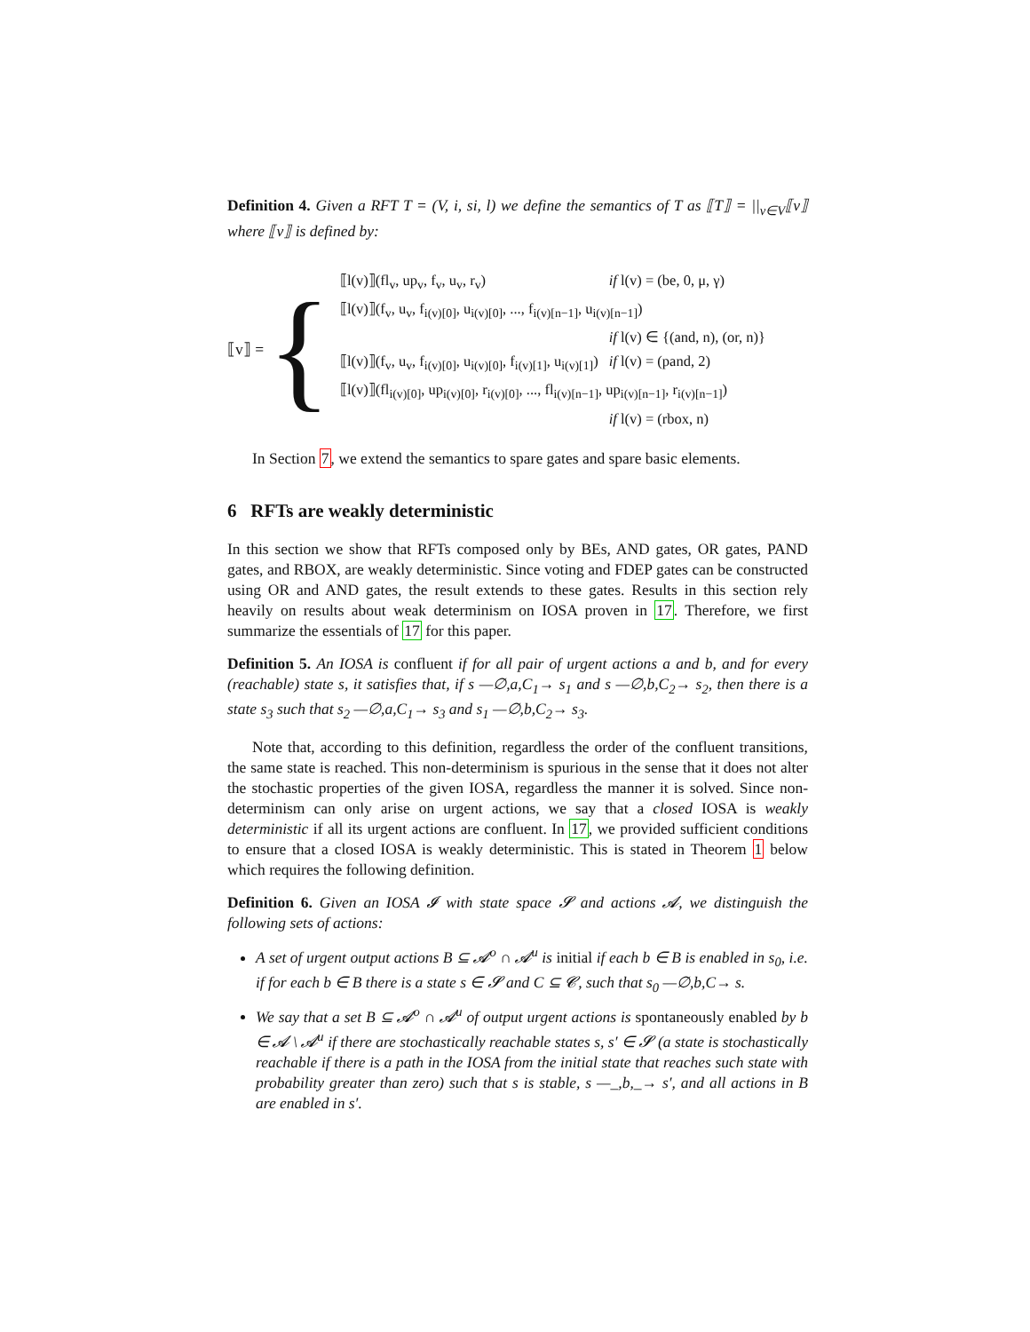Definition 4. Given a RFT T = (V, i, si, l) we define the semantics of T as ⟦T⟧ = ||<sub>v∈V</sub>⟦v⟧ where ⟦v⟧ is defined by:
⟦v⟧ = {
| ⟦l(v)⟧(fl<sub>v</sub>, up<sub>v</sub>, f<sub>v</sub>, u<sub>v</sub>, r<sub>v</sub>) | if l(v) = (be, 0, μ, γ) |
| ⟦l(v)⟧(f<sub>v</sub>, u<sub>v</sub>, f<sub>i(v)[0]</sub>, u<sub>i(v)[0]</sub>, ..., f<sub>i(v)[n−1]</sub>, u<sub>i(v)[n−1]</sub>) | |
| | if l(v) ∈ {(and, n), (or, n)} |
| ⟦l(v)⟧(f<sub>v</sub>, u<sub>v</sub>, f<sub>i(v)[0]</sub>, u<sub>i(v)[0]</sub>, f<sub>i(v)[1]</sub>, u<sub>i(v)[1]</sub>) | if l(v) = (pand, 2) |
| ⟦l(v)⟧(fl<sub>i(v)[0]</sub>, up<sub>i(v)[0]</sub>, r<sub>i(v)[0]</sub>, ..., fl<sub>i(v)[n−1]</sub>, up<sub>i(v)[n−1]</sub>, r<sub>i(v)[n−1]</sub>) | |
| | if l(v) = (rbox, n) |
In Section 7, we extend the semantics to spare gates and spare basic elements.
6 RFTs are weakly deterministic
In this section we show that RFTs composed only by BEs, AND gates, OR gates, PAND gates, and RBOX, are weakly deterministic. Since voting and FDEP gates can be constructed using OR and AND gates, the result extends to these gates. Results in this section rely heavily on results about weak determinism on IOSA proven in 17. Therefore, we first summarize the essentials of 17 for this paper.
Definition 5. An IOSA is confluent if for all pair of urgent actions a and b, and for every (reachable) state s, it satisfies that, if s —∅,a,C<sub>1</sub>→ s<sub>1</sub> and s —∅,b,C<sub>2</sub>→ s<sub>2</sub>, then there is a state s<sub>3</sub> such that s<sub>2</sub> —∅,a,C<sub>1</sub>→ s<sub>3</sub> and s<sub>1</sub> —∅,b,C<sub>2</sub>→ s<sub>3</sub>.
Note that, according to this definition, regardless the order of the confluent transitions, the same state is reached. This non-determinism is spurious in the sense that it does not alter the stochastic properties of the given IOSA, regardless the manner it is solved. Since non-determinism can only arise on urgent actions, we say that a closed IOSA is weakly deterministic if all its urgent actions are confluent. In 17, we provided sufficient conditions to ensure that a closed IOSA is weakly deterministic. This is stated in Theorem 1 below which requires the following definition.
Definition 6. Given an IOSA 𝓘 with state space 𝓢 and actions 𝓐, we distinguish the following sets of actions:
A set of urgent output actions B ⊆ 𝓐<sup>o</sup> ∩ 𝓐<sup>u</sup> is initial if each b ∈ B is enabled in s<sub>0</sub>, i.e. if for each b ∈ B there is a state s ∈ 𝓢 and C ⊆ 𝓒, such that s<sub>0</sub> —∅,b,C→ s.
We say that a set B ⊆ 𝓐<sup>o</sup> ∩ 𝓐<sup>u</sup> of output urgent actions is spontaneously enabled by b ∈ 𝓐 \ 𝓐<sup>u</sup> if there are stochastically reachable states s, s′ ∈ 𝓢 (a state is stochastically reachable if there is a path in the IOSA from the initial state that reaches such state with probability greater than zero) such that s is stable, s —_,b,_→ s′, and all actions in B are enabled in s′.